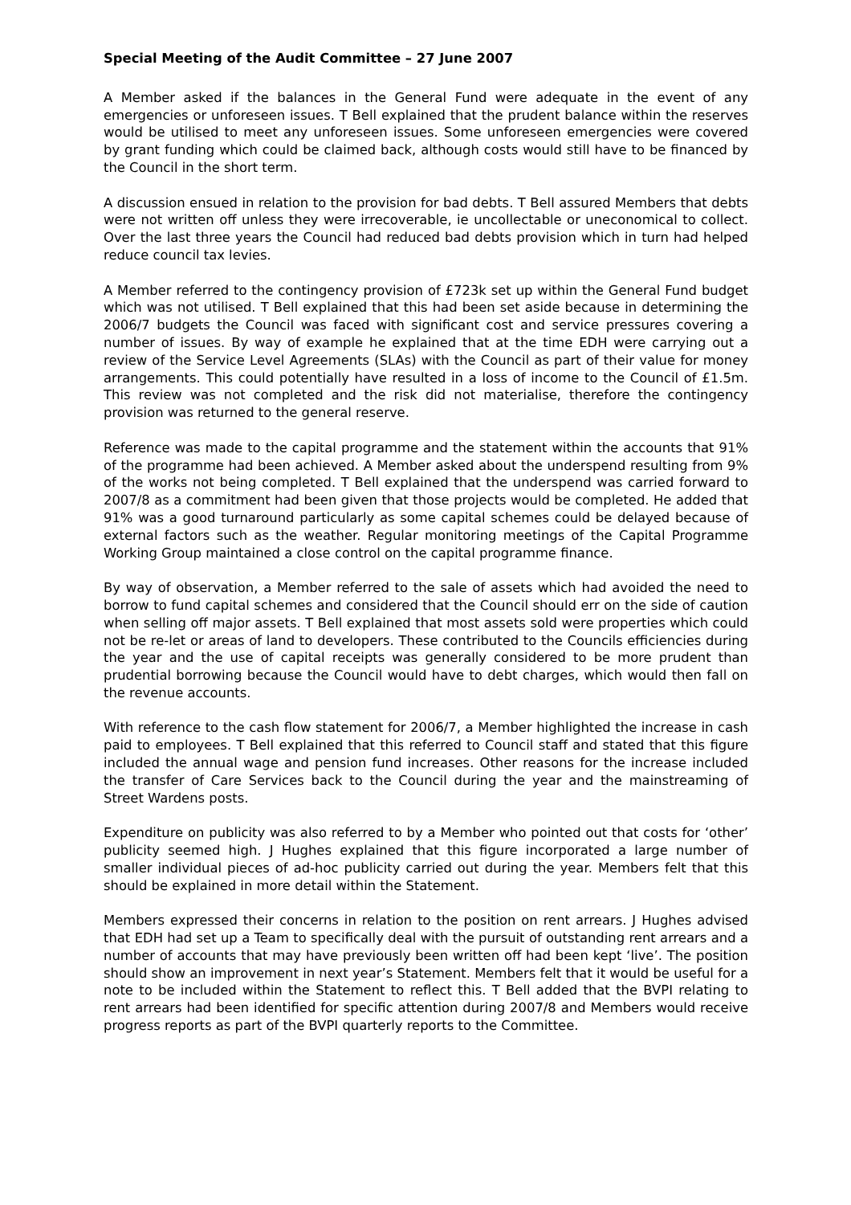Special Meeting of the Audit Committee – 27 June 2007
A Member asked if the balances in the General Fund were adequate in the event of any emergencies or unforeseen issues. T Bell explained that the prudent balance within the reserves would be utilised to meet any unforeseen issues. Some unforeseen emergencies were covered by grant funding which could be claimed back, although costs would still have to be financed by the Council in the short term.
A discussion ensued in relation to the provision for bad debts. T Bell assured Members that debts were not written off unless they were irrecoverable, ie uncollectable or uneconomical to collect. Over the last three years the Council had reduced bad debts provision which in turn had helped reduce council tax levies.
A Member referred to the contingency provision of £723k set up within the General Fund budget which was not utilised. T Bell explained that this had been set aside because in determining the 2006/7 budgets the Council was faced with significant cost and service pressures covering a number of issues. By way of example he explained that at the time EDH were carrying out a review of the Service Level Agreements (SLAs) with the Council as part of their value for money arrangements. This could potentially have resulted in a loss of income to the Council of £1.5m. This review was not completed and the risk did not materialise, therefore the contingency provision was returned to the general reserve.
Reference was made to the capital programme and the statement within the accounts that 91% of the programme had been achieved. A Member asked about the underspend resulting from 9% of the works not being completed. T Bell explained that the underspend was carried forward to 2007/8 as a commitment had been given that those projects would be completed. He added that 91% was a good turnaround particularly as some capital schemes could be delayed because of external factors such as the weather. Regular monitoring meetings of the Capital Programme Working Group maintained a close control on the capital programme finance.
By way of observation, a Member referred to the sale of assets which had avoided the need to borrow to fund capital schemes and considered that the Council should err on the side of caution when selling off major assets. T Bell explained that most assets sold were properties which could not be re-let or areas of land to developers. These contributed to the Councils efficiencies during the year and the use of capital receipts was generally considered to be more prudent than prudential borrowing because the Council would have to debt charges, which would then fall on the revenue accounts.
With reference to the cash flow statement for 2006/7, a Member highlighted the increase in cash paid to employees. T Bell explained that this referred to Council staff and stated that this figure included the annual wage and pension fund increases. Other reasons for the increase included the transfer of Care Services back to the Council during the year and the mainstreaming of Street Wardens posts.
Expenditure on publicity was also referred to by a Member who pointed out that costs for ‘other’ publicity seemed high. J Hughes explained that this figure incorporated a large number of smaller individual pieces of ad-hoc publicity carried out during the year. Members felt that this should be explained in more detail within the Statement.
Members expressed their concerns in relation to the position on rent arrears. J Hughes advised that EDH had set up a Team to specifically deal with the pursuit of outstanding rent arrears and a number of accounts that may have previously been written off had been kept ‘live’. The position should show an improvement in next year’s Statement. Members felt that it would be useful for a note to be included within the Statement to reflect this. T Bell added that the BVPI relating to rent arrears had been identified for specific attention during 2007/8 and Members would receive progress reports as part of the BVPI quarterly reports to the Committee.